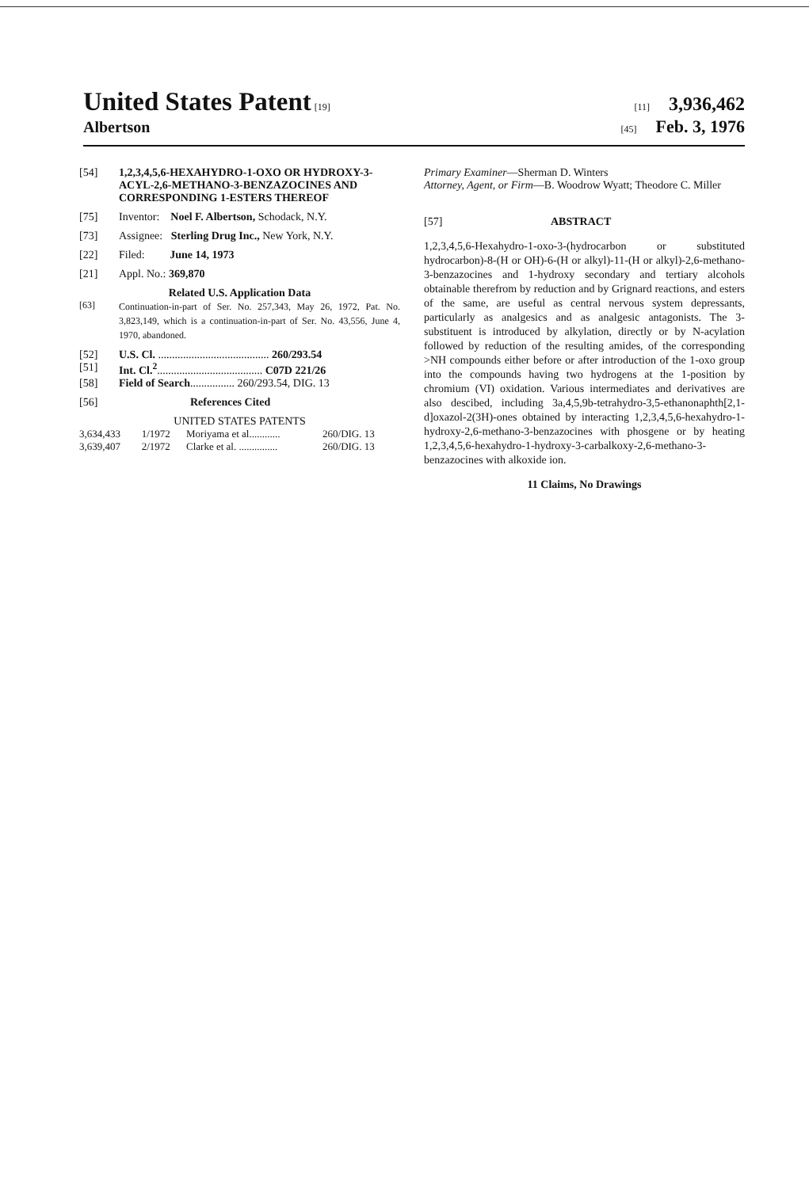United States Patent [19] [11] 3,936,462
Albertson [45] Feb. 3, 1976
[54] 1,2,3,4,5,6-HEXAHYDRO-1-OXO OR HYDROXY-3-ACYL-2,6-METHANO-3-BENZAZOCINES AND CORRESPONDING 1-ESTERS THEREOF
[75] Inventor: Noel F. Albertson, Schodack, N.Y.
[73] Assignee: Sterling Drug Inc., New York, N.Y.
[22] Filed: June 14, 1973
[21] Appl. No.: 369,870
Related U.S. Application Data
[63] Continuation-in-part of Ser. No. 257,343, May 26, 1972, Pat. No. 3,823,149, which is a continuation-in-part of Ser. No. 43,556, June 4, 1970, abandoned.
[52] U.S. Cl. ........................................ 260/293.54
[51] Int. Cl.<sup>2</sup>...................................... C07D 221/26
[58] Field of Search................ 260/293.54, DIG. 13
[56] References Cited
UNITED STATES PATENTS
| 3,634,433 | 1/1972 | Moriyama et al............ | 260/DIG. 13 |
| 3,639,407 | 2/1972 | Clarke et al. ............... | 260/DIG. 13 |
Primary Examiner—Sherman D. Winters
Attorney, Agent, or Firm—B. Woodrow Wyatt; Theodore C. Miller
[57] ABSTRACT
1,2,3,4,5,6-Hexahydro-1-oxo-3-(hydrocarbon or substituted hydrocarbon)-8-(H or OH)-6-(H or alkyl)-11-(H or alkyl)-2,6-methano-3-benzazocines and 1-hydroxy secondary and tertiary alcohols obtainable therefrom by reduction and by Grignard reactions, and esters of the same, are useful as central nervous system depressants, particularly as analgesics and as analgesic antagonists. The 3-substituent is introduced by alkylation, directly or by N-acylation followed by reduction of the resulting amides, of the corresponding >NH compounds either before or after introduction of the 1-oxo group into the compounds having two hydrogens at the 1-position by chromium (VI) oxidation. Various intermediates and derivatives are also descibed, including 3a,4,5,9b-tetrahydro-3,5-ethanonaphth[2,1-d]oxazol-2(3H)-ones obtained by interacting 1,2,3,4,5,6-hexahydro-1-hydroxy-2,6-methano-3-benzazocines with phosgene or by heating 1,2,3,4,5,6-hexahydro-1-hydroxy-3-carbalkoxy-2,6-methano-3-benzazocines with alkoxide ion.
11 Claims, No Drawings